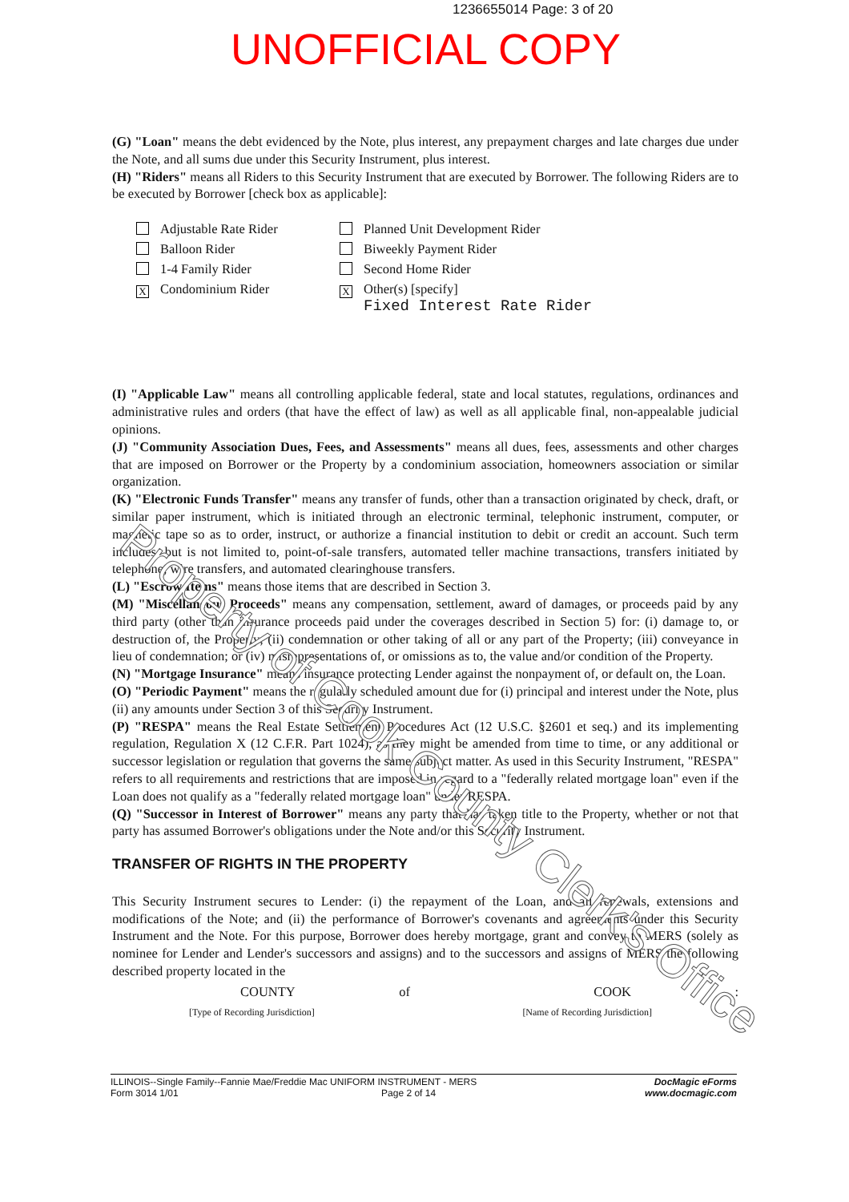1236655014 Page: 3 of 20
UNOFFICIAL COPY
(G) "Loan" means the debt evidenced by the Note, plus interest, any prepayment charges and late charges due under the Note, and all sums due under this Security Instrument, plus interest.
(H) "Riders" means all Riders to this Security Instrument that are executed by Borrower. The following Riders are to be executed by Borrower [check box as applicable]:
Adjustable Rate Rider
Planned Unit Development Rider
Balloon Rider
Biweekly Payment Rider
1-4 Family Rider
Second Home Rider
X Condominium Rider
X Other(s) [specify]
Fixed Interest Rate Rider
(I) "Applicable Law" means all controlling applicable federal, state and local statutes, regulations, ordinances and administrative rules and orders (that have the effect of law) as well as all applicable final, non-appealable judicial opinions.
(J) "Community Association Dues, Fees, and Assessments" means all dues, fees, assessments and other charges that are imposed on Borrower or the Property by a condominium association, homeowners association or similar organization.
(K) "Electronic Funds Transfer" means any transfer of funds, other than a transaction originated by check, draft, or similar paper instrument, which is initiated through an electronic terminal, telephonic instrument, computer, or magnetic tape so as to order, instruct, or authorize a financial institution to debit or credit an account. Such term includes, but is not limited to, point-of-sale transfers, automated teller machine transactions, transfers initiated by telephone, wire transfers, and automated clearinghouse transfers.
(L) "Escrow Items" means those items that are described in Section 3.
(M) "Miscellaneous Proceeds" means any compensation, settlement, award of damages, or proceeds paid by any third party (other than insurance proceeds paid under the coverages described in Section 5) for: (i) damage to, or destruction of, the Property; (ii) condemnation or other taking of all or any part of the Property; (iii) conveyance in lieu of condemnation; or (iv) misrepresentations of, or omissions as to, the value and/or condition of the Property.
(N) "Mortgage Insurance" means insurance protecting Lender against the nonpayment of, or default on, the Loan.
(O) "Periodic Payment" means the regularly scheduled amount due for (i) principal and interest under the Note, plus (ii) any amounts under Section 3 of this Security Instrument.
(P) "RESPA" means the Real Estate Settlement Procedures Act (12 U.S.C. §2601 et seq.) and its implementing regulation, Regulation X (12 C.F.R. Part 1024), as they might be amended from time to time, or any additional or successor legislation or regulation that governs the same subject matter. As used in this Security Instrument, "RESPA" refers to all requirements and restrictions that are imposed in regard to a "federally related mortgage loan" even if the Loan does not qualify as a "federally related mortgage loan" under RESPA.
(Q) "Successor in Interest of Borrower" means any party that has taken title to the Property, whether or not that party has assumed Borrower's obligations under the Note and/or this Security Instrument.
TRANSFER OF RIGHTS IN THE PROPERTY
This Security Instrument secures to Lender: (i) the repayment of the Loan, and all renewals, extensions and modifications of the Note; and (ii) the performance of Borrower's covenants and agreements under this Security Instrument and the Note. For this purpose, Borrower does hereby mortgage, grant and convey to MERS (solely as nominee for Lender and Lender's successors and assigns) and to the successors and assigns of MERS the following described property located in the
COUNTY of COOK:
[Type of Recording Jurisdiction] [Name of Recording Jurisdiction]
Property of Cook County Clerk's Office
ILLINOIS--Single Family--Fannie Mae/Freddie Mac UNIFORM INSTRUMENT - MERS
Form 3014 1/01 Page 2 of 14
DocMagic eForms
www.docmagic.com